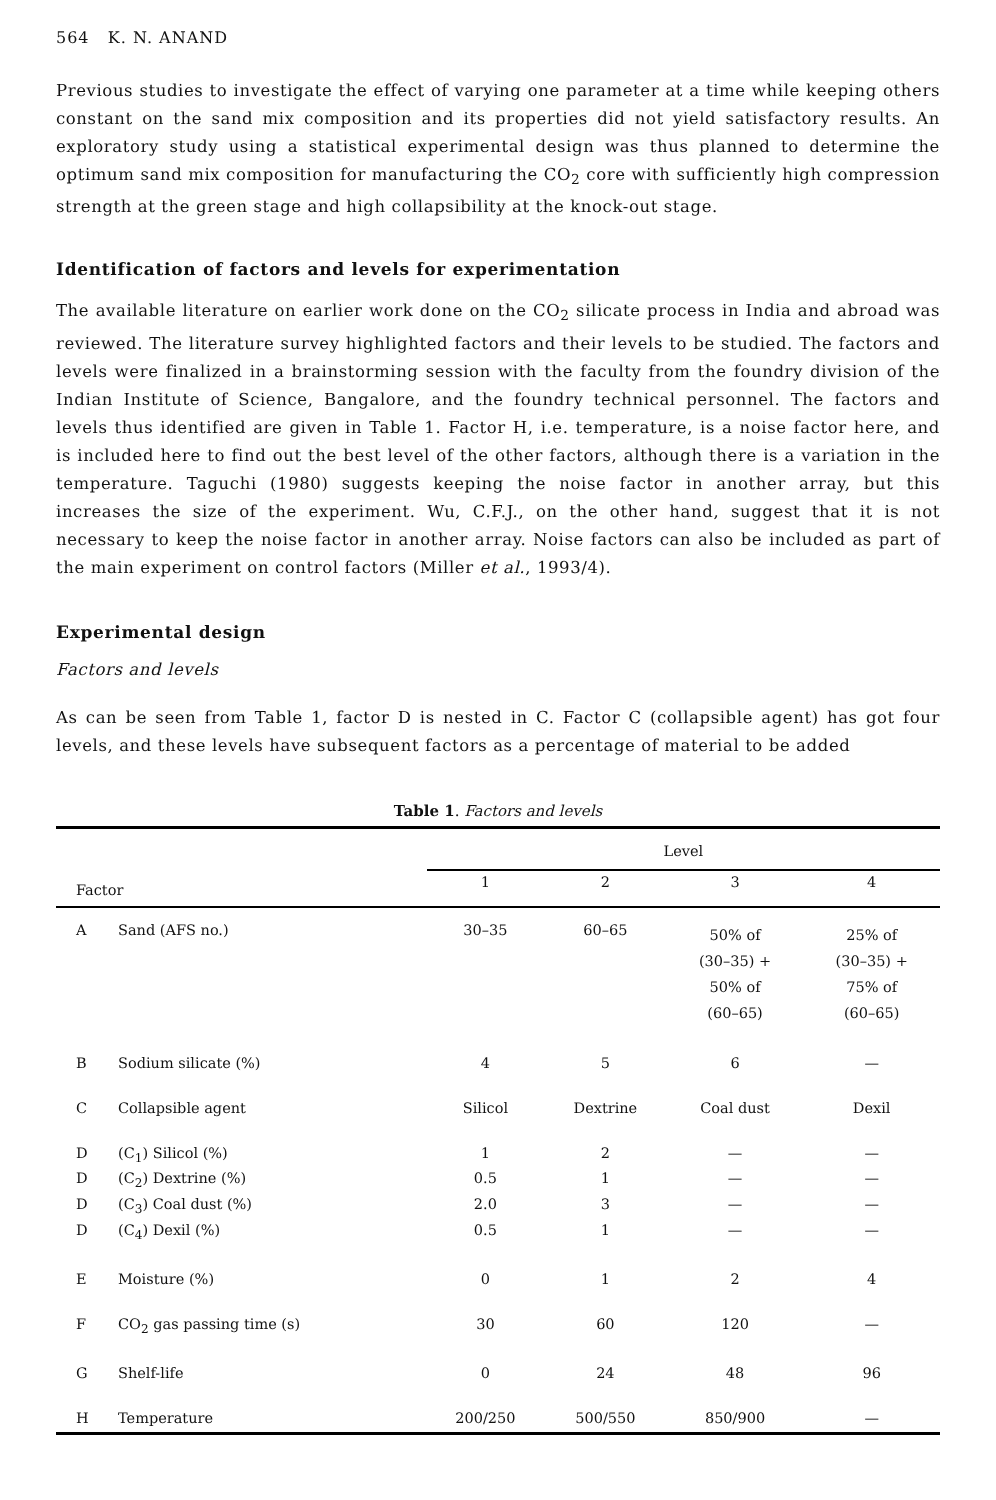564 K. N. ANAND
Previous studies to investigate the effect of varying one parameter at a time while keeping others constant on the sand mix composition and its properties did not yield satisfactory results. An exploratory study using a statistical experimental design was thus planned to determine the optimum sand mix composition for manufacturing the CO<sub>2</sub> core with sufficiently high compression strength at the green stage and high collapsibility at the knock-out stage.
Identification of factors and levels for experimentation
The available literature on earlier work done on the CO<sub>2</sub> silicate process in India and abroad was reviewed. The literature survey highlighted factors and their levels to be studied. The factors and levels were finalized in a brainstorming session with the faculty from the foundry division of the Indian Institute of Science, Bangalore, and the foundry technical personnel. The factors and levels thus identified are given in Table 1. Factor H, i.e. temperature, is a noise factor here, and is included here to find out the best level of the other factors, although there is a variation in the temperature. Taguchi (1980) suggests keeping the noise factor in another array, but this increases the size of the experiment. Wu, C.F.J., on the other hand, suggest that it is not necessary to keep the noise factor in another array. Noise factors can also be included as part of the main experiment on control factors (Miller et al., 1993/4).
Experimental design
Factors and levels
As can be seen from Table 1, factor D is nested in C. Factor C (collapsible agent) has got four levels, and these levels have subsequent factors as a percentage of material to be added
Table 1. Factors and levels
| | | Level | | | |
| --- | --- | --- | --- | --- | --- |
| Factor | | 1 | 2 | 3 | 4 |
| A | Sand (AFS no.) | 30–35 | 60–65 | 50% of (30–35) + 50% of (60–65) | 25% of (30–35) + 75% of (60–65) |
| B | Sodium silicate (%) | 4 | 5 | 6 | — |
| C | Collapsible agent | Silicol | Dextrine | Coal dust | Dexil |
| D | (C<sub>1</sub>) Silicol (%) | 1 | 2 | — | — |
| D | (C<sub>2</sub>) Dextrine (%) | 0.5 | 1 | — | — |
| D | (C<sub>3</sub>) Coal dust (%) | 2.0 | 3 | — | — |
| D | (C<sub>4</sub>) Dexil (%) | 0.5 | 1 | — | — |
| E | Moisture (%) | 0 | 1 | 2 | 4 |
| F | CO<sub>2</sub> gas passing time (s) | 30 | 60 | 120 | — |
| G | Shelf-life | 0 | 24 | 48 | 96 |
| H | Temperature | 200/250 | 500/550 | 850/900 | — |